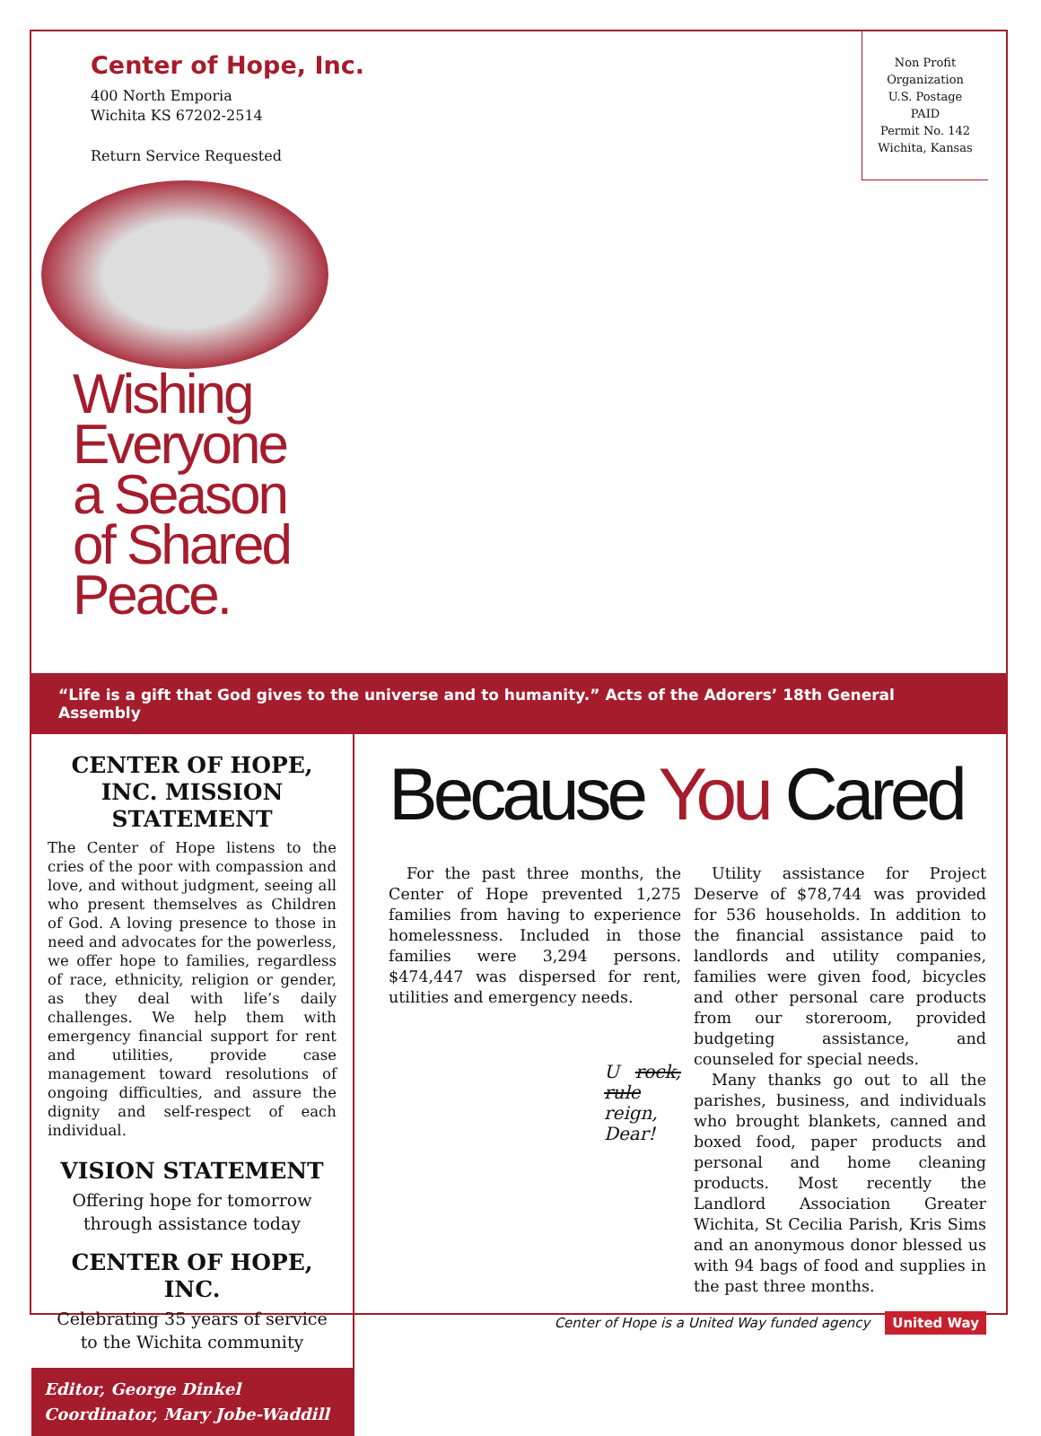Center of Hope, Inc.
400 North Emporia
Wichita KS 67202-2514
Return Service Requested
Wishing
Everyone
a Season
of Shared
Peace.
Non Profit
Organization
U.S. Postage
PAID
Permit No. 142
Wichita, Kansas
“Life is a gift that God gives to the universe and to humanity.” Acts of the Adorers’ 18th General Assembly
CENTER OF HOPE, INC. MISSION STATEMENT
The Center of Hope listens to the cries of the poor with compassion and love, and without judgment, seeing all who present themselves as Children of God. A loving presence to those in need and advocates for the powerless, we offer hope to families, regardless of race, ethnicity, religion or gender, as they deal with life’s daily challenges. We help them with emergency financial support for rent and utilities, provide case management toward resolutions of ongoing difficulties, and assure the dignity and self-respect of each individual.
VISION STATEMENT
Offering hope for tomorrow through assistance today
CENTER OF HOPE, INC.
Celebrating 35 years of service to the Wichita community
Editor, George Dinkel
Coordinator, Mary Jobe-Waddill
Because You Cared
For the past three months, the Center of Hope prevented 1,275 families from having to experience homelessness. Included in those families were 3,294 persons. $474,447 was dispersed for rent, utilities and emergency needs.
U rock, rule reign, Dear!
Utility assistance for Project Deserve of $78,744 was provided for 536 households. In addition to the financial assistance paid to landlords and utility companies, families were given food, bicycles and other personal care products from our storeroom, provided budgeting assistance, and counseled for special needs.
Many thanks go out to all the parishes, business, and individuals who brought blankets, canned and boxed food, paper products and personal and home cleaning products. Most recently the Landlord Association Greater Wichita, St Cecilia Parish, Kris Sims and an anonymous donor blessed us with 94 bags of food and supplies in the past three months.
Center of Hope is a United Way funded agency United Way